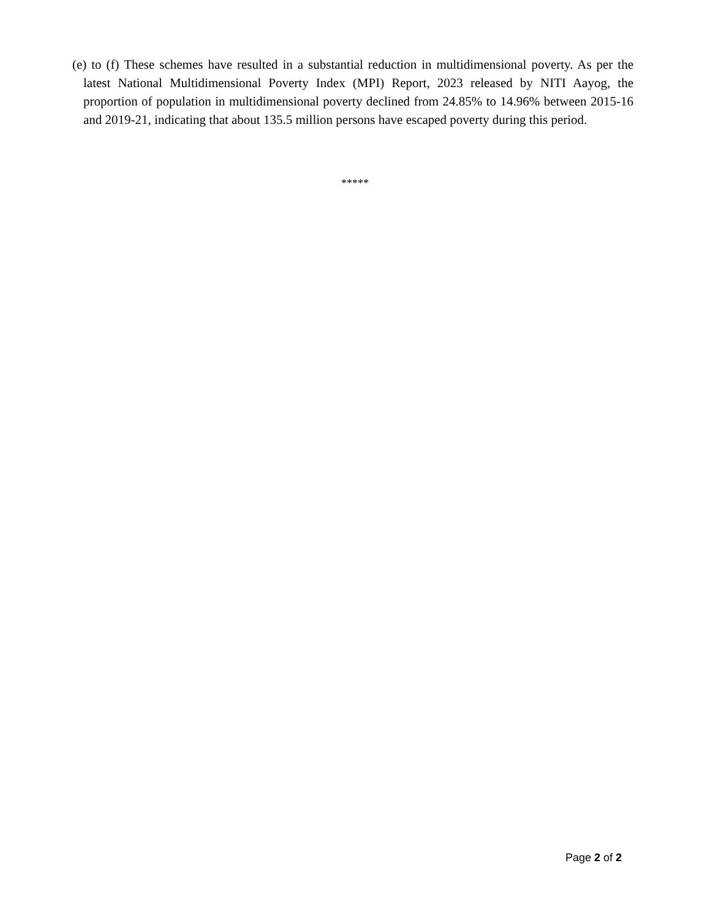(e) to (f) These schemes have resulted in a substantial reduction in multidimensional poverty. As per the latest National Multidimensional Poverty Index (MPI) Report, 2023 released by NITI Aayog, the proportion of population in multidimensional poverty declined from 24.85% to 14.96% between 2015-16 and 2019-21, indicating that about 135.5 million persons have escaped poverty during this period.
*****
Page 2 of 2